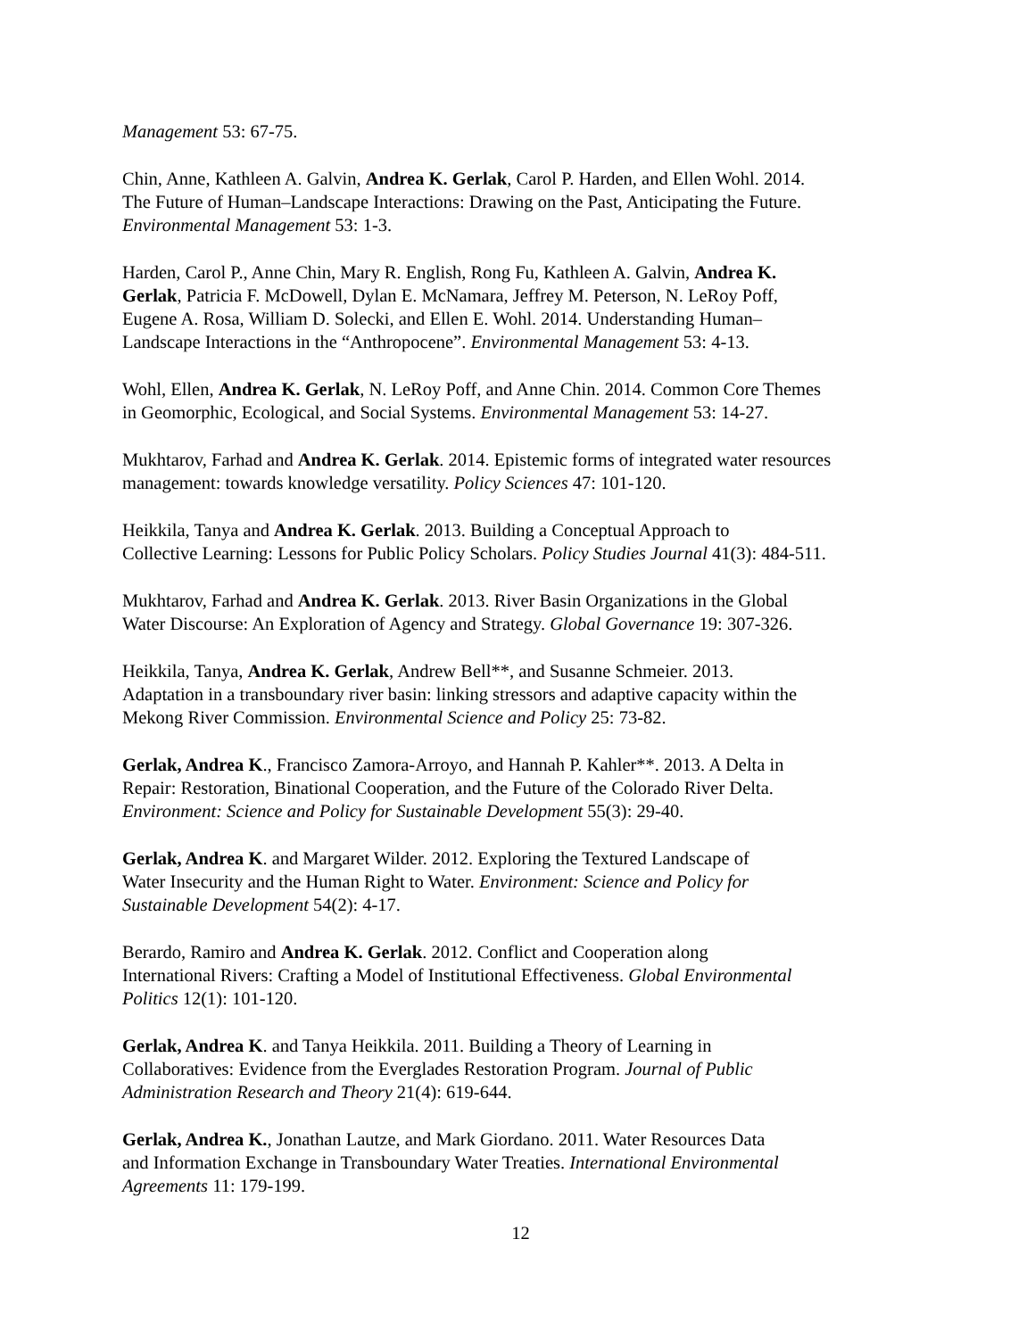Management 53: 67-75.
Chin, Anne, Kathleen A. Galvin, Andrea K. Gerlak, Carol P. Harden, and Ellen Wohl. 2014.
The Future of Human–Landscape Interactions: Drawing on the Past, Anticipating the Future.
Environmental Management 53: 1-3.
Harden, Carol P., Anne Chin, Mary R. English, Rong Fu, Kathleen A. Galvin, Andrea K.
Gerlak, Patricia F. McDowell, Dylan E. McNamara, Jeffrey M. Peterson, N. LeRoy Poff,
Eugene A. Rosa, William D. Solecki, and Ellen E. Wohl. 2014. Understanding Human–
Landscape Interactions in the “Anthropocene”. Environmental Management 53: 4-13.
Wohl, Ellen, Andrea K. Gerlak, N. LeRoy Poff, and Anne Chin. 2014. Common Core Themes
in Geomorphic, Ecological, and Social Systems. Environmental Management 53: 14-27.
Mukhtarov, Farhad and Andrea K. Gerlak. 2014. Epistemic forms of integrated water resources
management: towards knowledge versatility. Policy Sciences 47: 101-120.
Heikkila, Tanya and Andrea K. Gerlak. 2013. Building a Conceptual Approach to
Collective Learning: Lessons for Public Policy Scholars. Policy Studies Journal 41(3): 484-511.
Mukhtarov, Farhad and Andrea K. Gerlak. 2013. River Basin Organizations in the Global
Water Discourse: An Exploration of Agency and Strategy. Global Governance 19: 307-326.
Heikkila, Tanya, Andrea K. Gerlak, Andrew Bell**, and Susanne Schmeier. 2013.
Adaptation in a transboundary river basin: linking stressors and adaptive capacity within the
Mekong River Commission. Environmental Science and Policy 25: 73-82.
Gerlak, Andrea K., Francisco Zamora-Arroyo, and Hannah P. Kahler**. 2013. A Delta in
Repair: Restoration, Binational Cooperation, and the Future of the Colorado River Delta.
Environment: Science and Policy for Sustainable Development 55(3): 29-40.
Gerlak, Andrea K. and Margaret Wilder. 2012. Exploring the Textured Landscape of
Water Insecurity and the Human Right to Water. Environment: Science and Policy for
Sustainable Development 54(2): 4-17.
Berardo, Ramiro and Andrea K. Gerlak. 2012. Conflict and Cooperation along
International Rivers: Crafting a Model of Institutional Effectiveness. Global Environmental
Politics 12(1): 101-120.
Gerlak, Andrea K. and Tanya Heikkila. 2011. Building a Theory of Learning in
Collaboratives: Evidence from the Everglades Restoration Program. Journal of Public
Administration Research and Theory 21(4): 619-644.
Gerlak, Andrea K., Jonathan Lautze, and Mark Giordano. 2011. Water Resources Data
and Information Exchange in Transboundary Water Treaties. International Environmental
Agreements 11: 179-199.
12